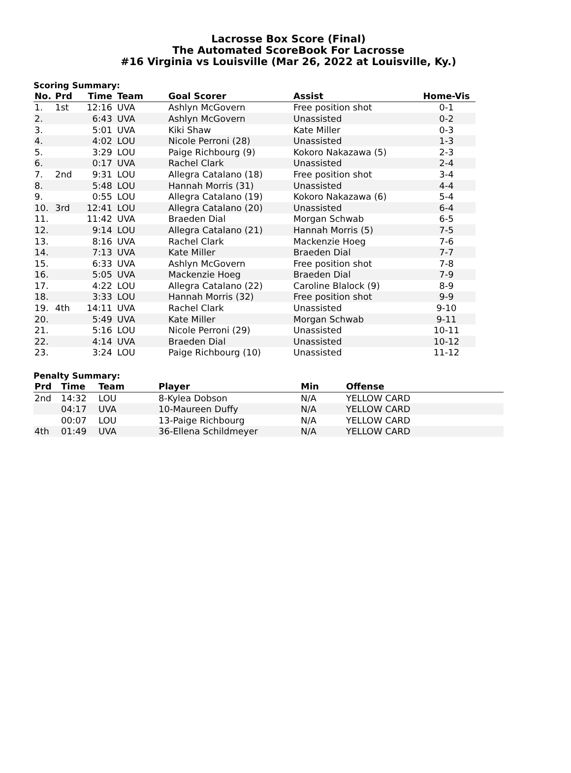Lacrosse Box Score (Final)
The Automated ScoreBook For Lacrosse
#16 Virginia vs Louisville (Mar 26, 2022 at Louisville, Ky.)
Scoring Summary:
| No. | Prd | Time | Team | Goal Scorer | Assist | Home-Vis |
| --- | --- | --- | --- | --- | --- | --- |
| 1. | 1st | 12:16 | UVA | Ashlyn McGovern | Free position shot | 0-1 |
| 2. | | 6:43 | UVA | Ashlyn McGovern | Unassisted | 0-2 |
| 3. | | 5:01 | UVA | Kiki Shaw | Kate Miller | 0-3 |
| 4. | | 4:02 | LOU | Nicole Perroni (28) | Unassisted | 1-3 |
| 5. | | 3:29 | LOU | Paige Richbourg (9) | Kokoro Nakazawa (5) | 2-3 |
| 6. | | 0:17 | UVA | Rachel Clark | Unassisted | 2-4 |
| 7. | 2nd | 9:31 | LOU | Allegra Catalano (18) | Free position shot | 3-4 |
| 8. | | 5:48 | LOU | Hannah Morris (31) | Unassisted | 4-4 |
| 9. | | 0:55 | LOU | Allegra Catalano (19) | Kokoro Nakazawa (6) | 5-4 |
| 10. | 3rd | 12:41 | LOU | Allegra Catalano (20) | Unassisted | 6-4 |
| 11. | | 11:42 | UVA | Braeden Dial | Morgan Schwab | 6-5 |
| 12. | | 9:14 | LOU | Allegra Catalano (21) | Hannah Morris (5) | 7-5 |
| 13. | | 8:16 | UVA | Rachel Clark | Mackenzie Hoeg | 7-6 |
| 14. | | 7:13 | UVA | Kate Miller | Braeden Dial | 7-7 |
| 15. | | 6:33 | UVA | Ashlyn McGovern | Free position shot | 7-8 |
| 16. | | 5:05 | UVA | Mackenzie Hoeg | Braeden Dial | 7-9 |
| 17. | | 4:22 | LOU | Allegra Catalano (22) | Caroline Blalock (9) | 8-9 |
| 18. | | 3:33 | LOU | Hannah Morris (32) | Free position shot | 9-9 |
| 19. | 4th | 14:11 | UVA | Rachel Clark | Unassisted | 9-10 |
| 20. | | 5:49 | UVA | Kate Miller | Morgan Schwab | 9-11 |
| 21. | | 5:16 | LOU | Nicole Perroni (29) | Unassisted | 10-11 |
| 22. | | 4:14 | UVA | Braeden Dial | Unassisted | 10-12 |
| 23. | | 3:24 | LOU | Paige Richbourg (10) | Unassisted | 11-12 |
Penalty Summary:
| Prd | Time | Team | Player | Min | Offense |
| --- | --- | --- | --- | --- | --- |
| 2nd | 14:32 | LOU | 8-Kylea Dobson | N/A | YELLOW CARD |
| | 04:17 | UVA | 10-Maureen Duffy | N/A | YELLOW CARD |
| | 00:07 | LOU | 13-Paige Richbourg | N/A | YELLOW CARD |
| 4th | 01:49 | UVA | 36-Ellena Schildmeyer | N/A | YELLOW CARD |